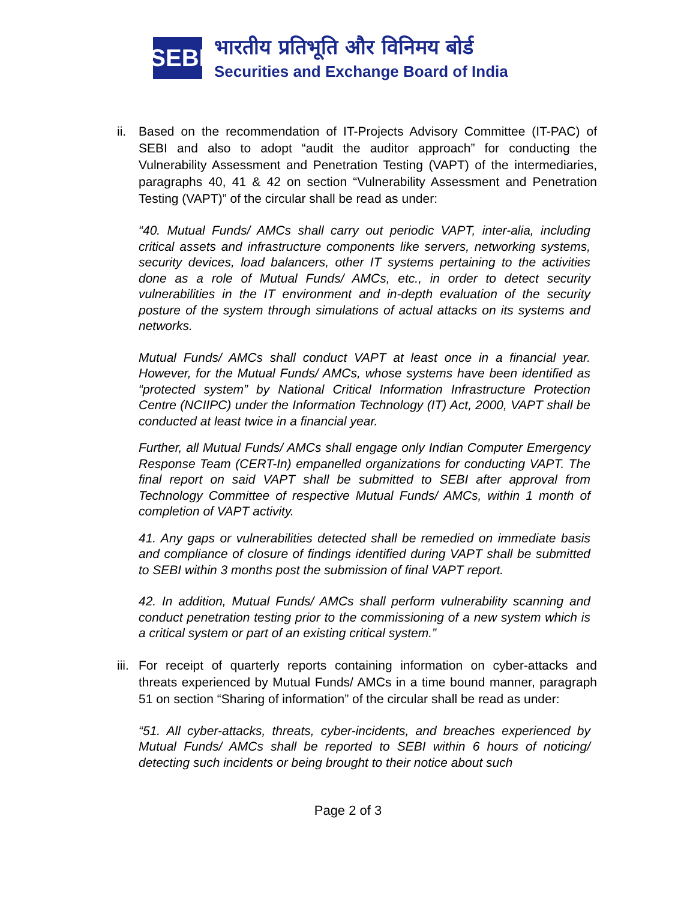SEBI
भारतीय प्रतिभूति और विनिमय बोर्ड
Securities and Exchange Board of India
ii.
Based on the recommendation of IT-Projects Advisory Committee (IT-PAC) of SEBI and also to adopt “audit the auditor approach” for conducting the Vulnerability Assessment and Penetration Testing (VAPT) of the intermediaries, paragraphs 40, 41 & 42 on section “Vulnerability Assessment and Penetration Testing (VAPT)” of the circular shall be read as under:
“40. Mutual Funds/ AMCs shall carry out periodic VAPT, inter-alia, including critical assets and infrastructure components like servers, networking systems, security devices, load balancers, other IT systems pertaining to the activities done as a role of Mutual Funds/ AMCs, etc., in order to detect security vulnerabilities in the IT environment and in-depth evaluation of the security posture of the system through simulations of actual attacks on its systems and networks.
Mutual Funds/ AMCs shall conduct VAPT at least once in a financial year. However, for the Mutual Funds/ AMCs, whose systems have been identified as “protected system” by National Critical Information Infrastructure Protection Centre (NCIIPC) under the Information Technology (IT) Act, 2000, VAPT shall be conducted at least twice in a financial year.
Further, all Mutual Funds/ AMCs shall engage only Indian Computer Emergency Response Team (CERT-In) empanelled organizations for conducting VAPT. The final report on said VAPT shall be submitted to SEBI after approval from Technology Committee of respective Mutual Funds/ AMCs, within 1 month of completion of VAPT activity.
41. Any gaps or vulnerabilities detected shall be remedied on immediate basis and compliance of closure of findings identified during VAPT shall be submitted to SEBI within 3 months post the submission of final VAPT report.
42. In addition, Mutual Funds/ AMCs shall perform vulnerability scanning and conduct penetration testing prior to the commissioning of a new system which is a critical system or part of an existing critical system.”
iii.
For receipt of quarterly reports containing information on cyber-attacks and threats experienced by Mutual Funds/ AMCs in a time bound manner, paragraph 51 on section “Sharing of information” of the circular shall be read as under:
“51. All cyber-attacks, threats, cyber-incidents, and breaches experienced by Mutual Funds/ AMCs shall be reported to SEBI within 6 hours of noticing/ detecting such incidents or being brought to their notice about such
Page 2 of 3